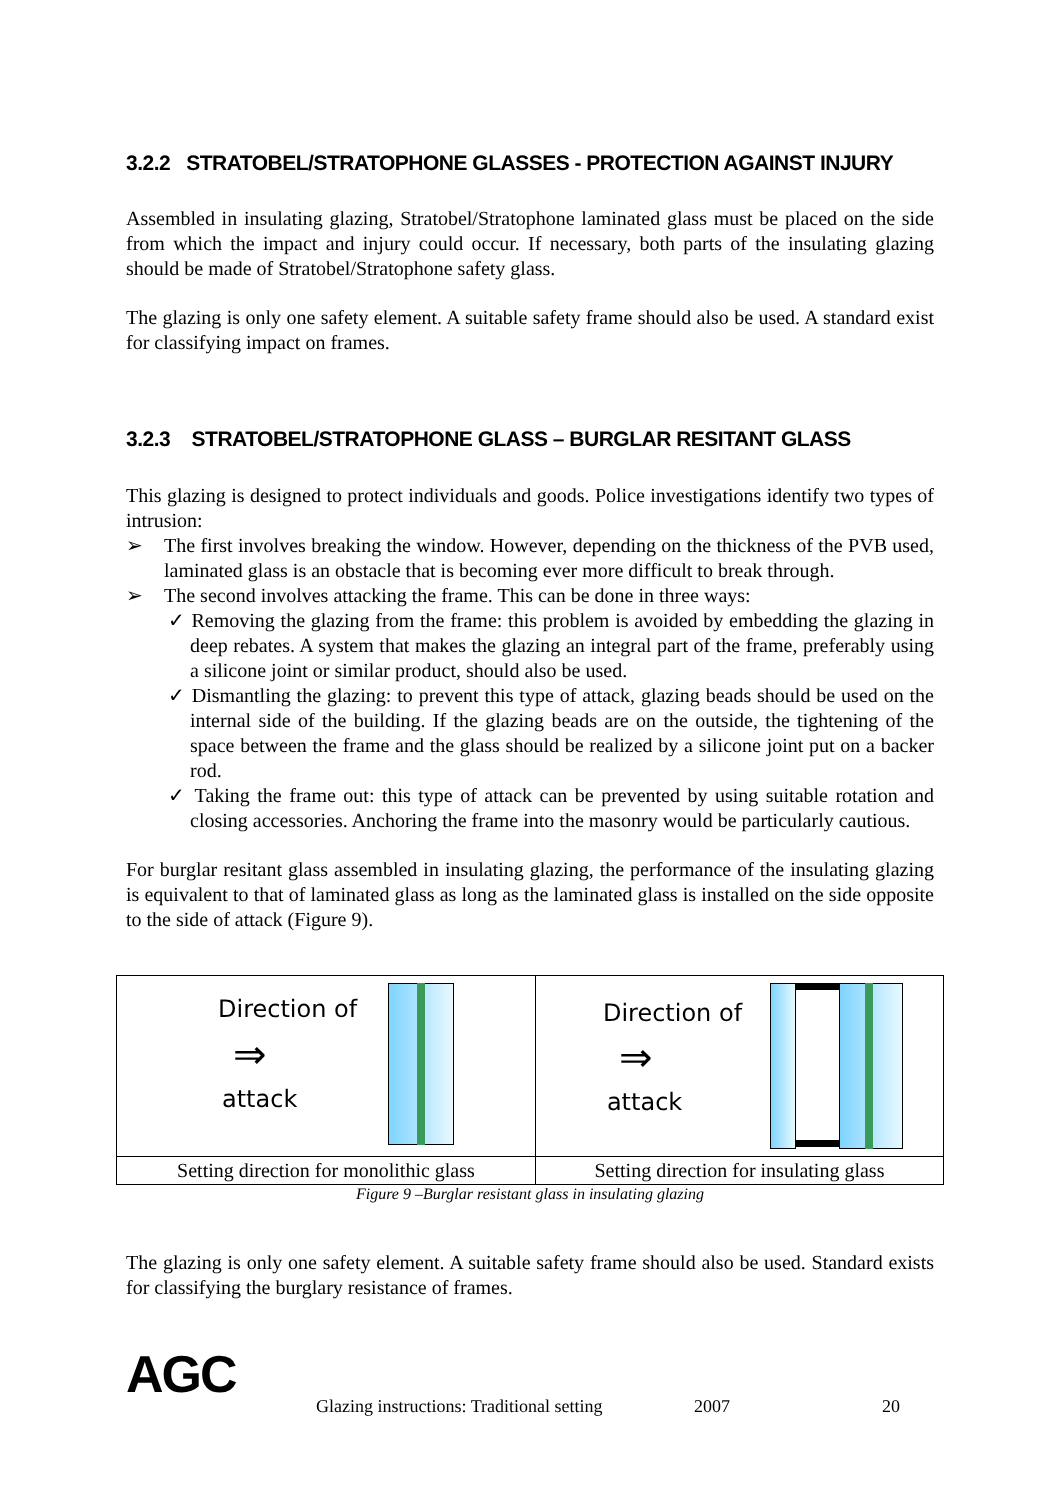3.2.2 STRATOBEL/STRATOPHONE GLASSES - PROTECTION AGAINST INJURY
Assembled in insulating glazing, Stratobel/Stratophone laminated glass must be placed on the side from which the impact and injury could occur. If necessary, both parts of the insulating glazing should be made of Stratobel/Stratophone safety glass.
The glazing is only one safety element. A suitable safety frame should also be used. A standard exist for classifying impact on frames.
3.2.3 STRATOBEL/STRATOPHONE GLASS – BURGLAR RESITANT GLASS
This glazing is designed to protect individuals and goods. Police investigations identify two types of intrusion:
➢ The first involves breaking the window. However, depending on the thickness of the PVB used, laminated glass is an obstacle that is becoming ever more difficult to break through.
➢ The second involves attacking the frame. This can be done in three ways:
✓ Removing the glazing from the frame: this problem is avoided by embedding the glazing in deep rebates. A system that makes the glazing an integral part of the frame, preferably using a silicone joint or similar product, should also be used.
✓ Dismantling the glazing: to prevent this type of attack, glazing beads should be used on the internal side of the building. If the glazing beads are on the outside, the tightening of the space between the frame and the glass should be realized by a silicone joint put on a backer rod.
✓ Taking the frame out: this type of attack can be prevented by using suitable rotation and closing accessories. Anchoring the frame into the masonry would be particularly cautious.
For burglar resitant glass assembled in insulating glazing, the performance of the insulating glazing is equivalent to that of laminated glass as long as the laminated glass is installed on the side opposite to the side of attack (Figure 9).
| Direction of ⇒ attack | Direction of ⇒ attack |
| Setting direction for monolithic glass | Setting direction for insulating glass |
Figure 9 –Burglar resistant glass in insulating glazing
The glazing is only one safety element. A suitable safety frame should also be used. Standard exists for classifying the burglary resistance of frames.
AGC
Glazing instructions: Traditional setting
2007 20